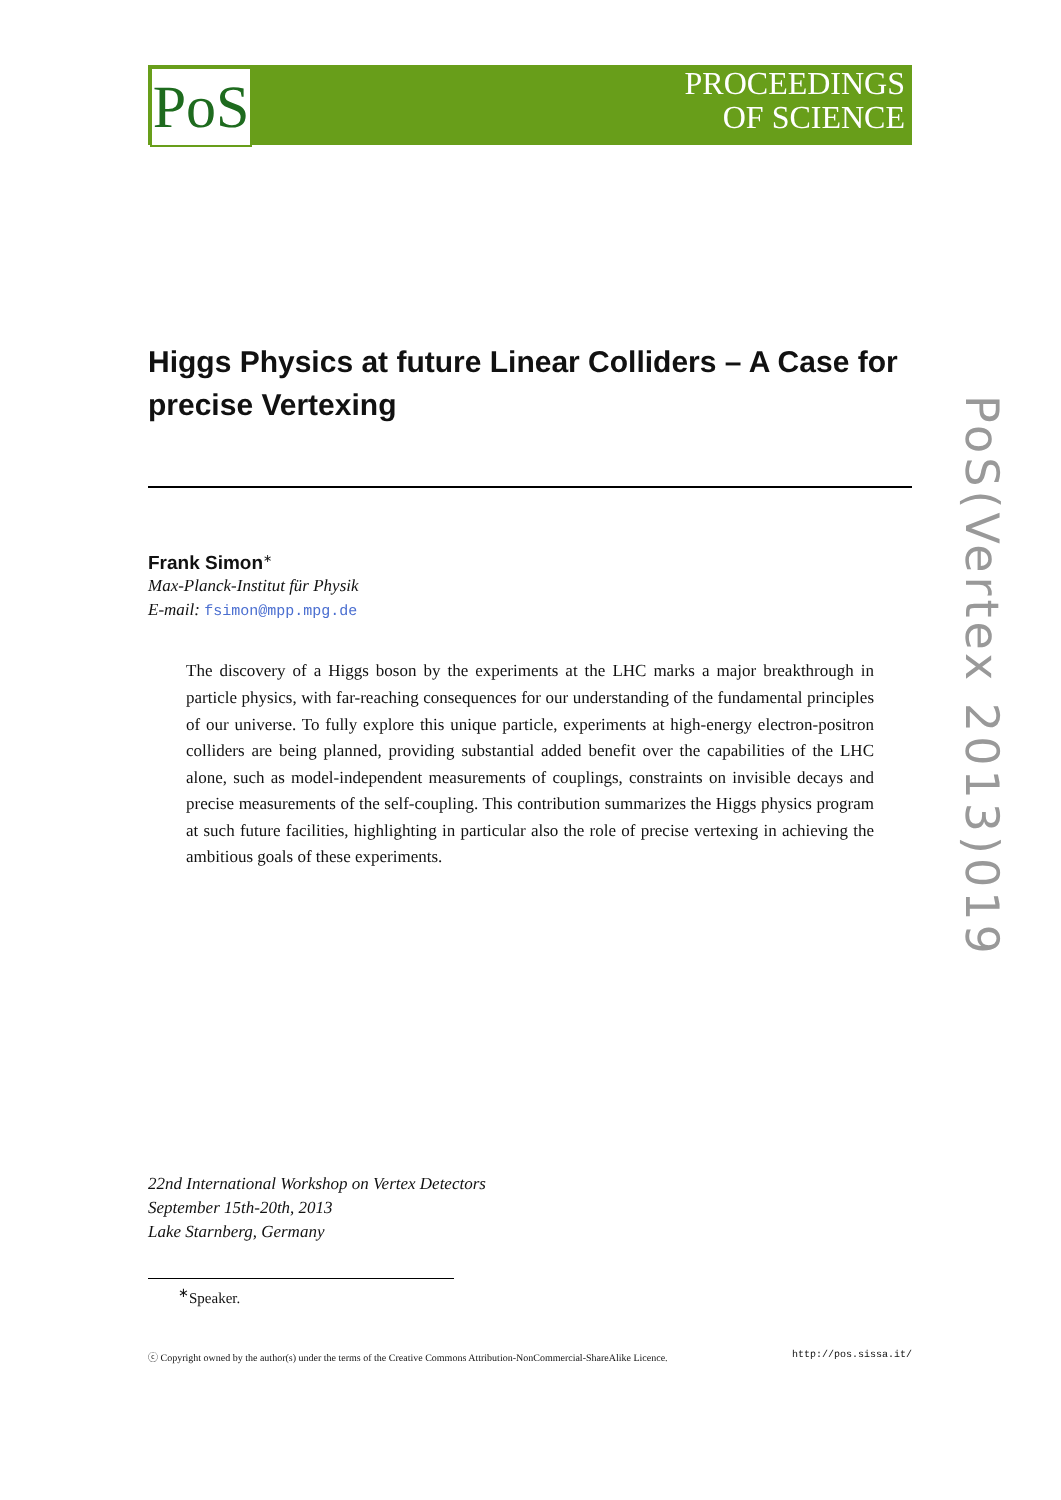PoS
PROCEEDINGS
OF SCIENCE
Higgs Physics at future Linear Colliders – A Case for precise Vertexing
Frank Simon<sup>∗</sup>
Max-Planck-Institut für Physik
E-mail: fsimon@mpp.mpg.de
The discovery of a Higgs boson by the experiments at the LHC marks a major breakthrough in particle physics, with far-reaching consequences for our understanding of the fundamental principles of our universe. To fully explore this unique particle, experiments at high-energy electron-positron colliders are being planned, providing substantial added benefit over the capabilities of the LHC alone, such as model-independent measurements of couplings, constraints on invisible decays and precise measurements of the self-coupling. This contribution summarizes the Higgs physics program at such future facilities, highlighting in particular also the role of precise vertexing in achieving the ambitious goals of these experiments.
22nd International Workshop on Vertex Detectors
September 15th-20th, 2013
Lake Starnberg, Germany
<sup>∗</sup>Speaker.
ⓒ Copyright owned by the author(s) under the terms of the Creative Commons Attribution-NonCommercial-ShareAlike Licence. http://pos.sissa.it/
PoS(Vertex 2013)019